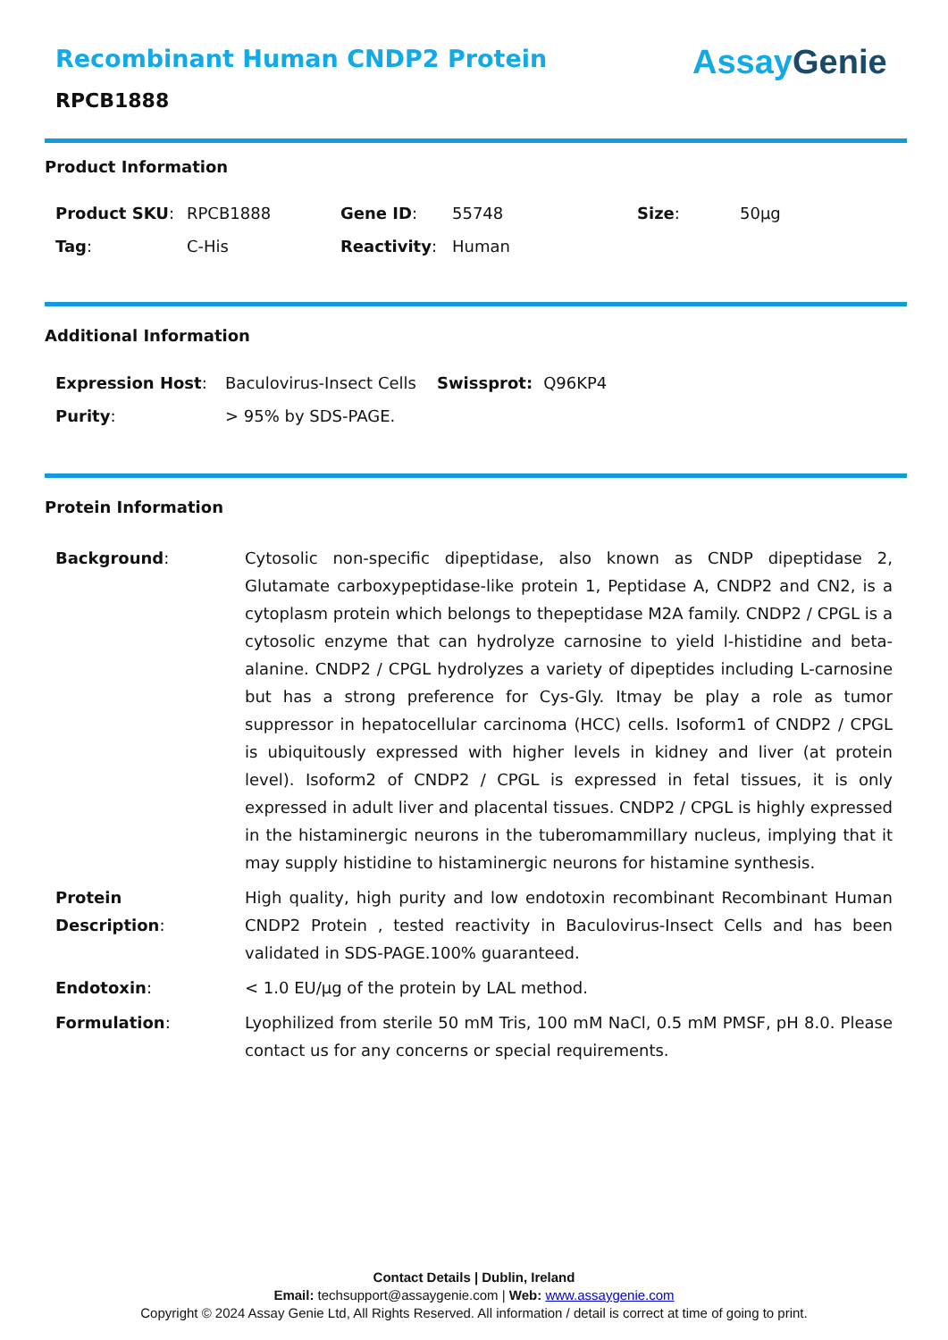Recombinant Human CNDP2 Protein
RPCB1888
Assay Genie
Product Information
| Product SKU : | RPCB1888 | Gene ID : | 55748 | Size : | 50µg |
| Tag : | C-His | Reactivity : | Human | | |
Additional Information
| Expression Host : | Baculovirus-Insect Cells | Swissprot: | Q96KP4 |
| Purity : | > 95% by SDS-PAGE. | | |
Protein Information
| Background : | Cytosolic non-specific dipeptidase, also known as CNDP dipeptidase 2, Glutamate carboxypeptidase-like protein 1, Peptidase A, CNDP2 and CN2, is a cytoplasm protein which belongs to thepeptidase M2A family. CNDP2 / CPGL is a cytosolic enzyme that can hydrolyze carnosine to yield l-histidine and beta-alanine. CNDP2 / CPGL hydrolyzes a variety of dipeptides including L-carnosine but has a strong preference for Cys-Gly. Itmay be play a role as tumor suppressor in hepatocellular carcinoma (HCC) cells. Isoform1 of CNDP2 / CPGL is ubiquitously expressed with higher levels in kidney and liver (at protein level). Isoform2 of CNDP2 / CPGL is expressed in fetal tissues, it is only expressed in adult liver and placental tissues. CNDP2 / CPGL is highly expressed in the histaminergic neurons in the tuberomammillary nucleus, implying that it may supply histidine to histaminergic neurons for histamine synthesis. |
| Protein Description : | High quality, high purity and low endotoxin recombinant Recombinant Human CNDP2 Protein , tested reactivity in Baculovirus-Insect Cells and has been validated in SDS-PAGE.100% guaranteed. |
| Endotoxin : | < 1.0 EU/µg of the protein by LAL method. |
| Formulation : | Lyophilized from sterile 50 mM Tris, 100 mM NaCl, 0.5 mM PMSF, pH 8.0. Please contact us for any concerns or special requirements. |
Contact Details | Dublin, Ireland
Email: techsupport@assaygenie.com | Web: www.assaygenie.com
Copyright © 2024 Assay Genie Ltd, All Rights Reserved. All information / detail is correct at time of going to print.